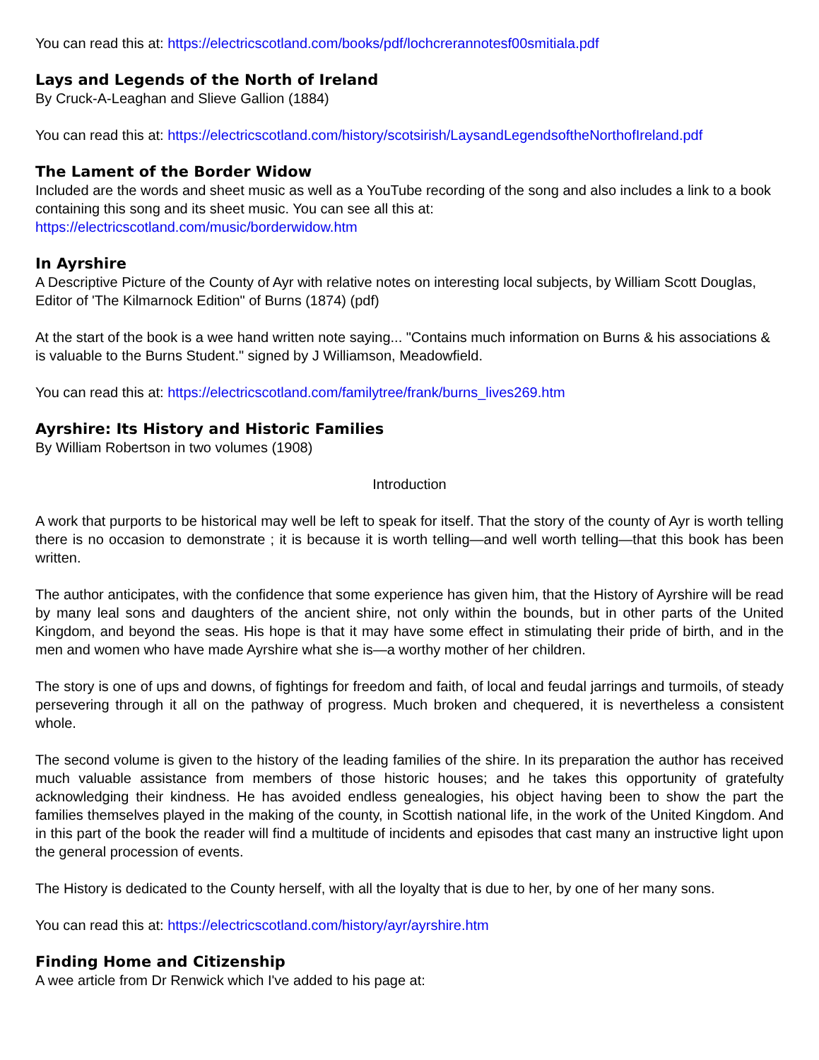You can read this at: https://electricscotland.com/books/pdf/lochcrerannotesf00smitiala.pdf
Lays and Legends of the North of Ireland
By Cruck-A-Leaghan and Slieve Gallion (1884)
You can read this at: https://electricscotland.com/history/scotsirish/LaysandLegendsoftheNorthofIreland.pdf
The Lament of the Border Widow
Included are the words and sheet music as well as a YouTube recording of the song and also includes a link to a book containing this song and its sheet music. You can see all this at:
https://electricscotland.com/music/borderwidow.htm
In Ayrshire
A Descriptive Picture of the County of Ayr with relative notes on interesting local subjects, by William Scott Douglas, Editor of 'The Kilmarnock Edition" of Burns (1874) (pdf)
At the start of the book is a wee hand written note saying... "Contains much information on Burns & his associations & is valuable to the Burns Student." signed by J Williamson, Meadowfield.
You can read this at: https://electricscotland.com/familytree/frank/burns_lives269.htm
Ayrshire: Its History and Historic Families
By William Robertson in two volumes (1908)
Introduction
A work that purports to be historical may well be left to speak for itself. That the story of the county of Ayr is worth telling there is no occasion to demonstrate ; it is because it is worth telling—and well worth telling—that this book has been written.
The author anticipates, with the confidence that some experience has given him, that the History of Ayrshire will be read by many leal sons and daughters of the ancient shire, not only within the bounds, but in other parts of the United Kingdom, and beyond the seas. His hope is that it may have some effect in stimulating their pride of birth, and in the men and women who have made Ayrshire what she is—a worthy mother of her children.
The story is one of ups and downs, of fightings for freedom and faith, of local and feudal jarrings and turmoils, of steady persevering through it all on the pathway of progress. Much broken and chequered, it is nevertheless a consistent whole.
The second volume is given to the history of the leading families of the shire. In its preparation the author has received much valuable assistance from members of those historic houses; and he takes this opportunity of gratefulty acknowledging their kindness. He has avoided endless genealogies, his object having been to show the part the families themselves played in the making of the county, in Scottish national life, in the work of the United Kingdom. And in this part of the book the reader will find a multitude of incidents and episodes that cast many an instructive light upon the general procession of events.
The History is dedicated to the County herself, with all the loyalty that is due to her, by one of her many sons.
You can read this at: https://electricscotland.com/history/ayr/ayrshire.htm
Finding Home and Citizenship
A wee article from Dr Renwick which I've added to his page at: